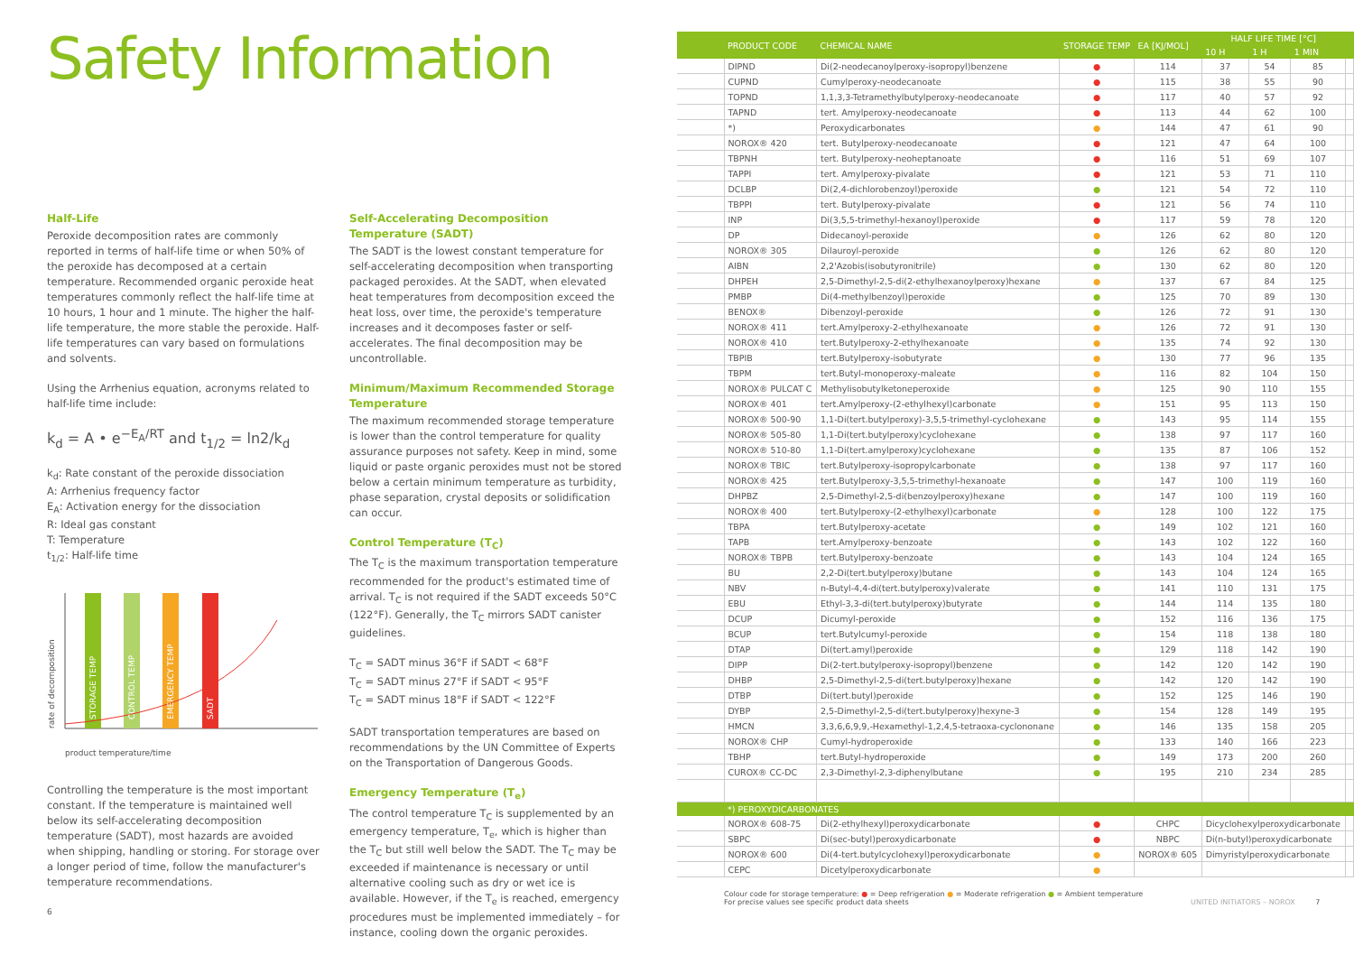Safety Information
Half-Life
Peroxide decomposition rates are commonly reported in terms of half-life time or when 50% of the peroxide has decomposed at a certain temperature. Recommended organic peroxide heat temperatures commonly reflect the half-life time at 10 hours, 1 hour and 1 minute. The higher the half-life temperature, the more stable the peroxide. Half-life temperatures can vary based on formulations and solvents.
Using the Arrhenius equation, acronyms related to half-life time include:
k<sub>d</sub> = A • e<sup>−E<sub>A</sub>/RT</sup> and t<sub>1/2</sub> = ln2/k<sub>d</sub>
k<sub>d</sub>: Rate constant of the peroxide dissociation
A: Arrhenius frequency factor
E<sub>A</sub>: Activation energy for the dissociation
R: Ideal gas constant
T: Temperature
t<sub>1/2</sub>: Half-life time
STORAGE TEMP
CONTROL TEMP
EMERGENCY TEMP
SADT
rate of decomposition
product temperature/time
Controlling the temperature is the most important constant. If the temperature is maintained well below its self-accelerating decomposition temperature (SADT), most hazards are avoided when shipping, handling or storing. For storage over a longer period of time, follow the manufacturer's temperature recommendations.
6
Self-Accelerating Decomposition Temperature (SADT)
The SADT is the lowest constant temperature for self-accelerating decomposition when transporting packaged peroxides. At the SADT, when elevated heat temperatures from decomposition exceed the heat loss, over time, the peroxide's temperature increases and it decomposes faster or self-accelerates. The final decomposition may be uncontrollable.
Minimum/Maximum Recommended Storage Temperature
The maximum recommended storage temperature is lower than the control temperature for quality assurance purposes not safety. Keep in mind, some liquid or paste organic peroxides must not be stored below a certain minimum temperature as turbidity, phase separation, crystal deposits or solidification can occur.
Control Temperature (T<sub>C</sub>)
The T<sub>C</sub> is the maximum transportation temperature recommended for the product's estimated time of arrival. T<sub>C</sub> is not required if the SADT exceeds 50°C (122°F). Generally, the T<sub>C</sub> mirrors SADT canister guidelines.
T<sub>C</sub> = SADT minus 36°F if SADT < 68°F
T<sub>C</sub> = SADT minus 27°F if SADT < 95°F
T<sub>C</sub> = SADT minus 18°F if SADT < 122°F
SADT transportation temperatures are based on recommendations by the UN Committee of Experts on the Transportation of Dangerous Goods.
Emergency Temperature (T<sub>e</sub>)
The control temperature T<sub>C</sub> is supplemented by an emergency temperature, T<sub>e</sub>, which is higher than the T<sub>C</sub> but still well below the SADT. The T<sub>C</sub> may be exceeded if maintenance is necessary or until alternative cooling such as dry or wet ice is available. However, if the T<sub>e</sub> is reached, emergency procedures must be implemented immediately – for instance, cooling down the organic peroxides.
| | PRODUCT CODE | CHEMICAL NAME | STORAGE TEMP | EA [KJ/MOL] | HALF LIFE TIME [°C] | | | |
| --- | --- | --- | --- | --- | --- | --- | --- | --- |
| | | | | | 10 H | 1 H | 1 MIN | |
| | DIPND | Di(2-neodecanoylperoxy-isopropyl)benzene | ● | 114 | 37 | 54 | 85 | |
| | CUPND | Cumylperoxy-neodecanoate | ● | 115 | 38 | 55 | 90 | |
| | TOPND | 1,1,3,3-Tetramethylbutylperoxy-neodecanoate | ● | 117 | 40 | 57 | 92 | |
| | TAPND | tert. Amylperoxy-neodecanoate | ● | 113 | 44 | 62 | 100 | |
| | *) | Peroxydicarbonates | ● | 144 | 47 | 61 | 90 | |
| | NOROX® 420 | tert. Butylperoxy-neodecanoate | ● | 121 | 47 | 64 | 100 | |
| | TBPNH | tert. Butylperoxy-neoheptanoate | ● | 116 | 51 | 69 | 107 | |
| | TAPPI | tert. Amylperoxy-pivalate | ● | 121 | 53 | 71 | 110 | |
| | DCLBP | Di(2,4-dichlorobenzoyl)peroxide | ● | 121 | 54 | 72 | 110 | |
| | TBPPI | tert. Butylperoxy-pivalate | ● | 121 | 56 | 74 | 110 | |
| | INP | Di(3,5,5-trimethyl-hexanoyl)peroxide | ● | 117 | 59 | 78 | 120 | |
| | DP | Didecanoyl-peroxide | ● | 126 | 62 | 80 | 120 | |
| | NOROX® 305 | Dilauroyl-peroxide | ● | 126 | 62 | 80 | 120 | |
| | AIBN | 2,2'Azobis(isobutyronitrile) | ● | 130 | 62 | 80 | 120 | |
| | DHPEH | 2,5-Dimethyl-2,5-di(2-ethylhexanoylperoxy)hexane | ● | 137 | 67 | 84 | 125 | |
| | PMBP | Di(4-methylbenzoyl)peroxide | ● | 125 | 70 | 89 | 130 | |
| | BENOX® | Dibenzoyl-peroxide | ● | 126 | 72 | 91 | 130 | |
| | NOROX® 411 | tert.Amylperoxy-2-ethylhexanoate | ● | 126 | 72 | 91 | 130 | |
| | NOROX® 410 | tert.Butylperoxy-2-ethylhexanoate | ● | 135 | 74 | 92 | 130 | |
| | TBPIB | tert.Butylperoxy-isobutyrate | ● | 130 | 77 | 96 | 135 | |
| | TBPM | tert.Butyl-monoperoxy-maleate | ● | 116 | 82 | 104 | 150 | |
| | NOROX® PULCAT C | Methylisobutylketoneperoxide | ● | 125 | 90 | 110 | 155 | |
| | NOROX® 401 | tert.Amylperoxy-(2-ethylhexyl)carbonate | ● | 151 | 95 | 113 | 150 | |
| | NOROX® 500-90 | 1,1-Di(tert.butylperoxy)-3,5,5-trimethyl-cyclohexane | ● | 143 | 95 | 114 | 155 | |
| | NOROX® 505-80 | 1,1-Di(tert.butylperoxy)cyclohexane | ● | 138 | 97 | 117 | 160 | |
| | NOROX® 510-80 | 1,1-Di(tert.amylperoxy)cyclohexane | ● | 135 | 87 | 106 | 152 | |
| | NOROX® TBIC | tert.Butylperoxy-isopropylcarbonate | ● | 138 | 97 | 117 | 160 | |
| | NOROX® 425 | tert.Butylperoxy-3,5,5-trimethyl-hexanoate | ● | 147 | 100 | 119 | 160 | |
| | DHPBZ | 2,5-Dimethyl-2,5-di(benzoylperoxy)hexane | ● | 147 | 100 | 119 | 160 | |
| | NOROX® 400 | tert.Butylperoxy-(2-ethylhexyl)carbonate | ● | 128 | 100 | 122 | 175 | |
| | TBPA | tert.Butylperoxy-acetate | ● | 149 | 102 | 121 | 160 | |
| | TAPB | tert.Amylperoxy-benzoate | ● | 143 | 102 | 122 | 160 | |
| | NOROX® TBPB | tert.Butylperoxy-benzoate | ● | 143 | 104 | 124 | 165 | |
| | BU | 2,2-Di(tert.butylperoxy)butane | ● | 143 | 104 | 124 | 165 | |
| | NBV | n-Butyl-4,4-di(tert.butylperoxy)valerate | ● | 141 | 110 | 131 | 175 | |
| | EBU | Ethyl-3,3-di(tert.butylperoxy)butyrate | ● | 144 | 114 | 135 | 180 | |
| | DCUP | Dicumyl-peroxide | ● | 152 | 116 | 136 | 175 | |
| | BCUP | tert.Butylcumyl-peroxide | ● | 154 | 118 | 138 | 180 | |
| | DTAP | Di(tert.amyl)peroxide | ● | 129 | 118 | 142 | 190 | |
| | DIPP | Di(2-tert.butylperoxy-isopropyl)benzene | ● | 142 | 120 | 142 | 190 | |
| | DHBP | 2,5-Dimethyl-2,5-di(tert.butylperoxy)hexane | ● | 142 | 120 | 142 | 190 | |
| | DTBP | Di(tert.butyl)peroxide | ● | 152 | 125 | 146 | 190 | |
| | DYBP | 2,5-Dimethyl-2,5-di(tert.butylperoxy)hexyne-3 | ● | 154 | 128 | 149 | 195 | |
| | HMCN | 3,3,6,6,9,9,-Hexamethyl-1,2,4,5-tetraoxa-cyclononane | ● | 146 | 135 | 158 | 205 | |
| | NOROX® CHP | Cumyl-hydroperoxide | ● | 133 | 140 | 166 | 223 | |
| | TBHP | tert.Butyl-hydroperoxide | ● | 149 | 173 | 200 | 260 | |
| | CUROX® CC-DC | 2,3-Dimethyl-2,3-diphenylbutane | ● | 195 | 210 | 234 | 285 | |
| | *) PEROXYDICARBONATES | | | | | | | |
| | NOROX® 608-75 | Di(2-ethylhexyl)peroxydicarbonate | ● | CHPC | Dicyclohexylperoxydicarbonate | | | |
| | SBPC | Di(sec-butyl)peroxydicarbonate | ● | NBPC | Di(n-butyl)peroxydicarbonate | | | |
| | NOROX® 600 | Di(4-tert.butylcyclohexyl)peroxydicarbonate | ● | NOROX® 605 | Dimyristylperoxydicarbonate | | | |
| | CEPC | Dicetylperoxydicarbonate | ● | | | | | |
Colour code for storage temperature: ● = Deep refrigeration ● = Moderate refrigeration ● = Ambient temperature
For precise values see specific product data sheets UNITED INITIATORS – NOROX 7